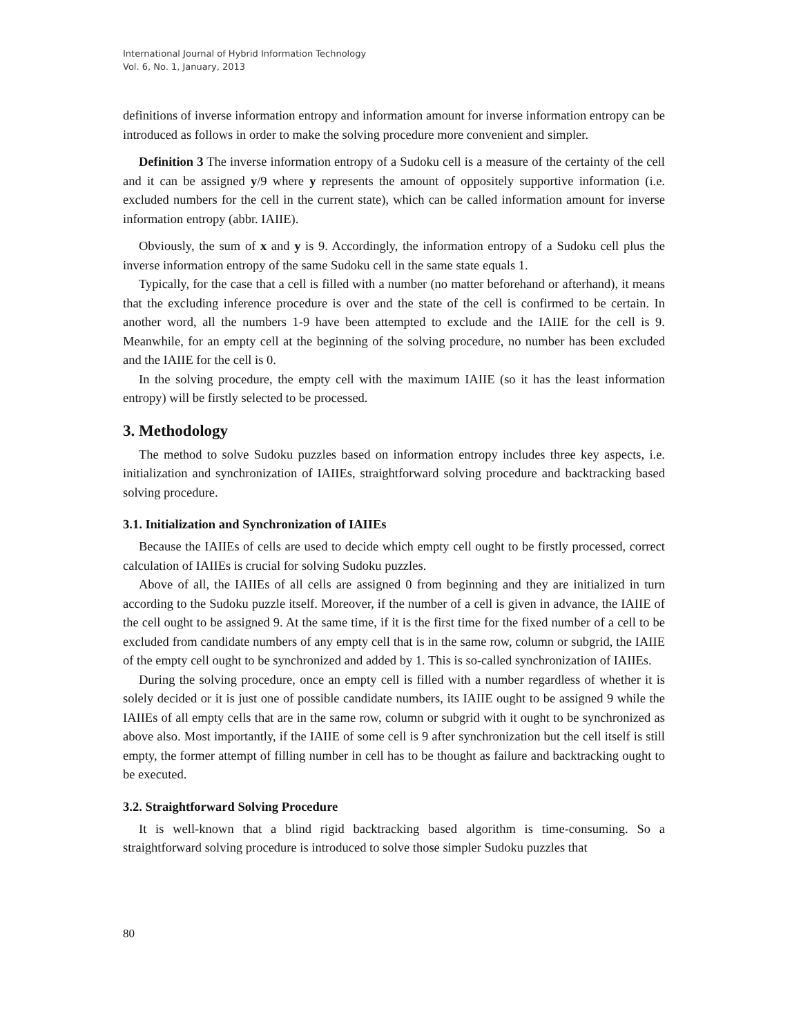International Journal of Hybrid Information Technology
Vol. 6, No. 1, January, 2013
definitions of inverse information entropy and information amount for inverse information entropy can be introduced as follows in order to make the solving procedure more convenient and simpler.
Definition 3 The inverse information entropy of a Sudoku cell is a measure of the certainty of the cell and it can be assigned y/9 where y represents the amount of oppositely supportive information (i.e. excluded numbers for the cell in the current state), which can be called information amount for inverse information entropy (abbr. IAIIE).
Obviously, the sum of x and y is 9. Accordingly, the information entropy of a Sudoku cell plus the inverse information entropy of the same Sudoku cell in the same state equals 1.
Typically, for the case that a cell is filled with a number (no matter beforehand or afterhand), it means that the excluding inference procedure is over and the state of the cell is confirmed to be certain. In another word, all the numbers 1-9 have been attempted to exclude and the IAIIE for the cell is 9. Meanwhile, for an empty cell at the beginning of the solving procedure, no number has been excluded and the IAIIE for the cell is 0.
In the solving procedure, the empty cell with the maximum IAIIE (so it has the least information entropy) will be firstly selected to be processed.
3. Methodology
The method to solve Sudoku puzzles based on information entropy includes three key aspects, i.e. initialization and synchronization of IAIIEs, straightforward solving procedure and backtracking based solving procedure.
3.1. Initialization and Synchronization of IAIIEs
Because the IAIIEs of cells are used to decide which empty cell ought to be firstly processed, correct calculation of IAIIEs is crucial for solving Sudoku puzzles.
Above of all, the IAIIEs of all cells are assigned 0 from beginning and they are initialized in turn according to the Sudoku puzzle itself. Moreover, if the number of a cell is given in advance, the IAIIE of the cell ought to be assigned 9. At the same time, if it is the first time for the fixed number of a cell to be excluded from candidate numbers of any empty cell that is in the same row, column or subgrid, the IAIIE of the empty cell ought to be synchronized and added by 1. This is so-called synchronization of IAIIEs.
During the solving procedure, once an empty cell is filled with a number regardless of whether it is solely decided or it is just one of possible candidate numbers, its IAIIE ought to be assigned 9 while the IAIIEs of all empty cells that are in the same row, column or subgrid with it ought to be synchronized as above also. Most importantly, if the IAIIE of some cell is 9 after synchronization but the cell itself is still empty, the former attempt of filling number in cell has to be thought as failure and backtracking ought to be executed.
3.2. Straightforward Solving Procedure
It is well-known that a blind rigid backtracking based algorithm is time-consuming. So a straightforward solving procedure is introduced to solve those simpler Sudoku puzzles that
80